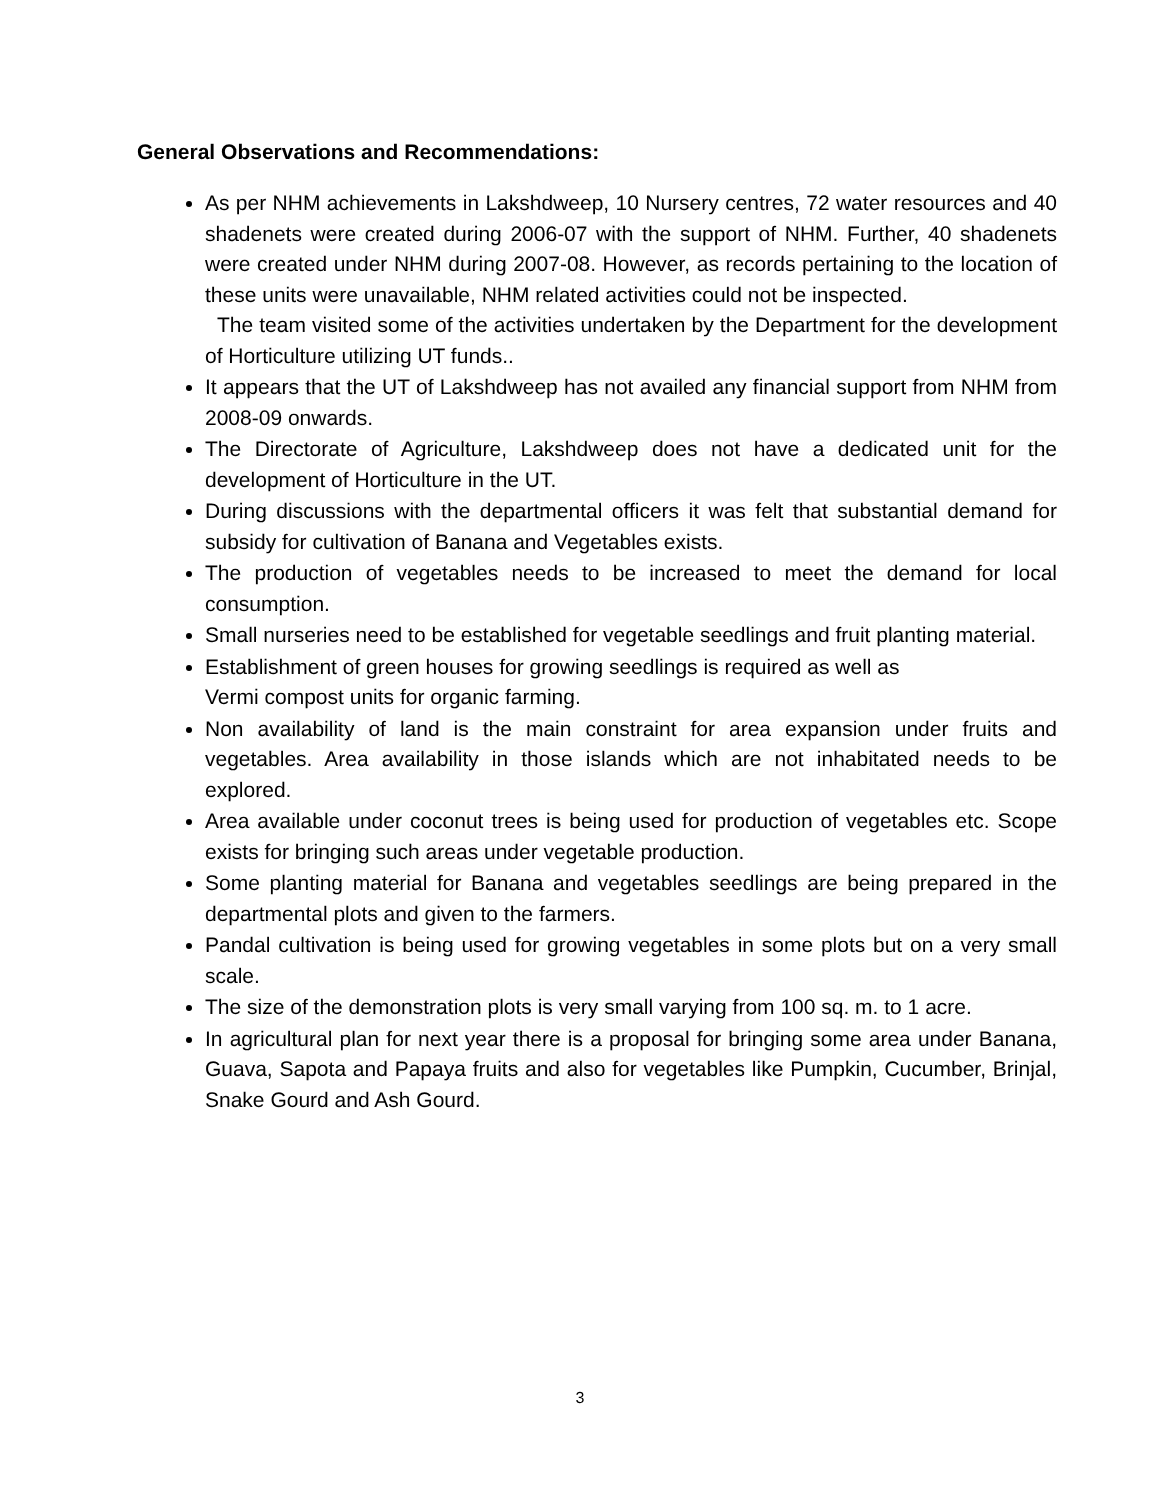General Observations and Recommendations:
As per NHM achievements in Lakshdweep, 10 Nursery centres, 72 water resources and 40 shadenets were created during 2006-07 with the support of NHM. Further, 40 shadenets were created under NHM during 2007-08. However, as records pertaining to the location of these units were unavailable, NHM related activities could not be inspected.
The team visited some of the activities undertaken by the Department for the development of Horticulture utilizing UT funds..
It appears that the UT of Lakshdweep has not availed any financial support from NHM from 2008-09 onwards.
The Directorate of Agriculture, Lakshdweep does not have a dedicated unit for the development of Horticulture in the UT.
During discussions with the departmental officers it was felt that substantial demand for subsidy for cultivation of Banana and Vegetables exists.
The production of vegetables needs to be increased to meet the demand for local consumption.
Small nurseries need to be established for vegetable seedlings and fruit planting material.
Establishment of green houses for growing seedlings is required as well as
Vermi compost units for organic farming.
Non availability of land is the main constraint for area expansion under fruits and vegetables. Area availability in those islands which are not inhabitated needs to be explored.
Area available under coconut trees is being used for production of vegetables etc. Scope exists for bringing such areas under vegetable production.
Some planting material for Banana and vegetables seedlings are being prepared in the departmental plots and given to the farmers.
Pandal cultivation is being used for growing vegetables in some plots but on a very small scale.
The size of the demonstration plots is very small varying from 100 sq. m. to 1 acre.
In agricultural plan for next year there is a proposal for bringing some area under Banana, Guava, Sapota and Papaya fruits and also for vegetables like Pumpkin, Cucumber, Brinjal, Snake Gourd and Ash Gourd.
3